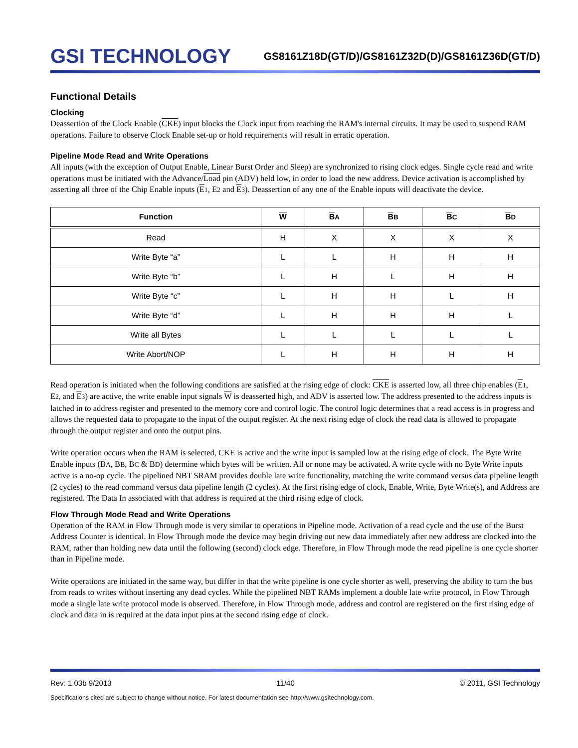GSI TECHNOLOGY
GS8161Z18D(GT/D)/GS8161Z32D(D)/GS8161Z36D(GT/D)
Functional Details
Clocking
Deassertion of the Clock Enable (CKE) input blocks the Clock input from reaching the RAM's internal circuits. It may be used to suspend RAM operations. Failure to observe Clock Enable set-up or hold requirements will result in erratic operation.
Pipeline Mode Read and Write Operations
All inputs (with the exception of Output Enable, Linear Burst Order and Sleep) are synchronized to rising clock edges. Single cycle read and write operations must be initiated with the Advance/Load pin (ADV) held low, in order to load the new address. Device activation is accomplished by asserting all three of the Chip Enable inputs (E 1, E2 and E 3). Deassertion of any one of the Enable inputs will deactivate the device.
| Function | W | B A | B B | B C | B D |
| --- | --- | --- | --- | --- | --- |
| Read | H | X | X | X | X |
| Write Byte “a” | L | L | H | H | H |
| Write Byte “b” | L | H | L | H | H |
| Write Byte “c” | L | H | H | L | H |
| Write Byte “d” | L | H | H | H | L |
| Write all Bytes | L | L | L | L | L |
| Write Abort/NOP | L | H | H | H | H |
Read operation is initiated when the following conditions are satisfied at the rising edge of clock: CKE is asserted low, all three chip enables (E 1, E2, and E 3) are active, the write enable input signals W is deasserted high, and ADV is asserted low. The address presented to the address inputs is latched in to address register and presented to the memory core and control logic. The control logic determines that a read access is in progress and allows the requested data to propagate to the input of the output register. At the next rising edge of clock the read data is allowed to propagate through the output register and onto the output pins.
Write operation occurs when the RAM is selected, CKE is active and the write input is sampled low at the rising edge of clock. The Byte Write Enable inputs (BA, BB, BC & BD) determine which bytes will be written. All or none may be activated. A write cycle with no Byte Write inputs active is a no-op cycle. The pipelined NBT SRAM provides double late write functionality, matching the write command versus data pipeline length (2 cycles) to the read command versus data pipeline length (2 cycles). At the first rising edge of clock, Enable, Write, Byte Write(s), and Address are registered. The Data In associated with that address is required at the third rising edge of clock.
Flow Through Mode Read and Write Operations
Operation of the RAM in Flow Through mode is very similar to operations in Pipeline mode. Activation of a read cycle and the use of the Burst Address Counter is identical. In Flow Through mode the device may begin driving out new data immediately after new address are clocked into the RAM, rather than holding new data until the following (second) clock edge. Therefore, in Flow Through mode the read pipeline is one cycle shorter than in Pipeline mode.
Write operations are initiated in the same way, but differ in that the write pipeline is one cycle shorter as well, preserving the ability to turn the bus from reads to writes without inserting any dead cycles. While the pipelined NBT RAMs implement a double late write protocol, in Flow Through mode a single late write protocol mode is observed. Therefore, in Flow Through mode, address and control are registered on the first rising edge of clock and data in is required at the data input pins at the second rising edge of clock.
Rev: 1.03b 9/2013 11/40 © 2011, GSI Technology
Specifications cited are subject to change without notice. For latest documentation see http://www.gsitechnology.com.